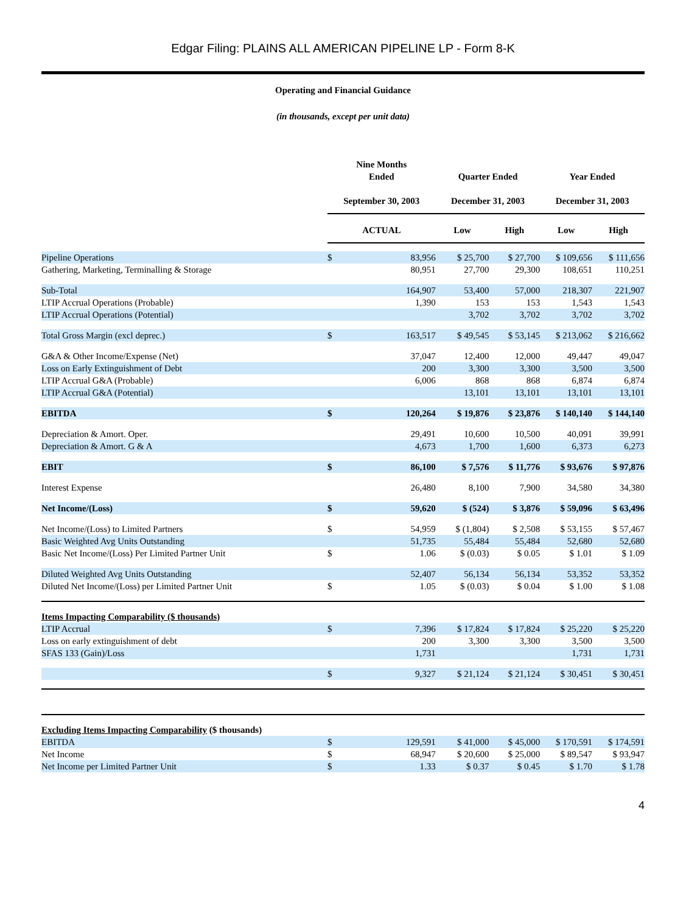Edgar Filing: PLAINS ALL AMERICAN PIPELINE LP - Form 8-K
Operating and Financial Guidance
(in thousands, except per unit data)
| | Nine Months Ended | | Quarter Ended | | Year Ended | |
| --- | --- | --- | --- | --- | --- | --- |
| | September 30, 2003 | | December 31, 2003 | | December 31, 2003 | |
| | ACTUAL | | Low | High | Low | High |
| Pipeline Operations | $ | 83,956 | $ 25,700 | $ 27,700 | $ 109,656 | $ 111,656 |
| Gathering, Marketing, Terminalling & Storage | | 80,951 | 27,700 | 29,300 | 108,651 | 110,251 |
| Sub-Total | | 164,907 | 53,400 | 57,000 | 218,307 | 221,907 |
| LTIP Accrual Operations (Probable) | | 1,390 | 153 | 153 | 1,543 | 1,543 |
| LTIP Accrual Operations (Potential) | | | 3,702 | 3,702 | 3,702 | 3,702 |
| Total Gross Margin (excl deprec.) | $ | 163,517 | $ 49,545 | $ 53,145 | $ 213,062 | $ 216,662 |
| G&A & Other Income/Expense (Net) | | 37,047 | 12,400 | 12,000 | 49,447 | 49,047 |
| Loss on Early Extinguishment of Debt | | 200 | 3,300 | 3,300 | 3,500 | 3,500 |
| LTIP Accrual G&A (Probable) | | 6,006 | 868 | 868 | 6,874 | 6,874 |
| LTIP Accrual G&A (Potential) | | | 13,101 | 13,101 | 13,101 | 13,101 |
| EBITDA | $ | 120,264 | $ 19,876 | $ 23,876 | $ 140,140 | $ 144,140 |
| Depreciation & Amort. Oper. | | 29,491 | 10,600 | 10,500 | 40,091 | 39,991 |
| Depreciation & Amort. G & A | | 4,673 | 1,700 | 1,600 | 6,373 | 6,273 |
| EBIT | $ | 86,100 | $ 7,576 | $ 11,776 | $ 93,676 | $ 97,876 |
| Interest Expense | | 26,480 | 8,100 | 7,900 | 34,580 | 34,380 |
| Net Income/(Loss) | $ | 59,620 | $ (524) | $ 3,876 | $ 59,096 | $ 63,496 |
| Net Income/(Loss) to Limited Partners | $ | 54,959 | $ (1,804) | $ 2,508 | $ 53,155 | $ 57,467 |
| Basic Weighted Avg Units Outstanding | | 51,735 | 55,484 | 55,484 | 52,680 | 52,680 |
| Basic Net Income/(Loss) Per Limited Partner Unit | $ | 1.06 | $ (0.03) | $ 0.05 | $ 1.01 | $ 1.09 |
| Diluted Weighted Avg Units Outstanding | | 52,407 | 56,134 | 56,134 | 53,352 | 53,352 |
| Diluted Net Income/(Loss) per Limited Partner Unit | $ | 1.05 | $ (0.03) | $ 0.04 | $ 1.00 | $ 1.08 |
| Items Impacting Comparability ($ thousands) | | | | | | |
| LTIP Accrual | $ | 7,396 | $ 17,824 | $ 17,824 | $ 25,220 | $ 25,220 |
| Loss on early extinguishment of debt | | 200 | 3,300 | 3,300 | 3,500 | 3,500 |
| SFAS 133 (Gain)/Loss | | 1,731 | | | 1,731 | 1,731 |
| | $ | 9,327 | $ 21,124 | $ 21,124 | $ 30,451 | $ 30,451 |
| Excluding Items Impacting Comparability ($ thousands) | | | | | | |
| EBITDA | $ | 129,591 | $ 41,000 | $ 45,000 | $ 170,591 | $ 174,591 |
| Net Income | $ | 68,947 | $ 20,600 | $ 25,000 | $ 89,547 | $ 93,947 |
| Net Income per Limited Partner Unit | $ | 1.33 | $ 0.37 | $ 0.45 | $ 1.70 | $ 1.78 |
4